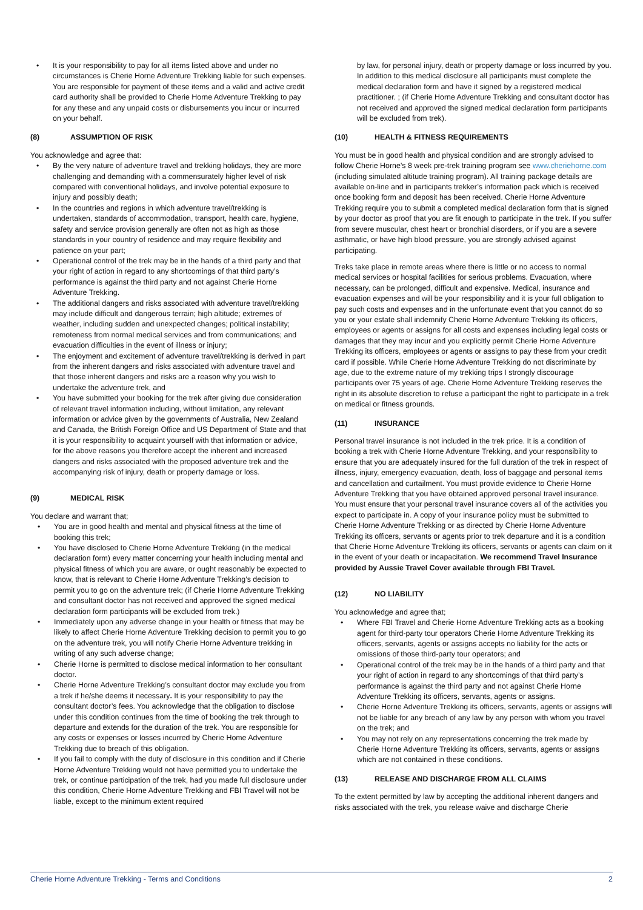• It is your responsibility to pay for all items listed above and under no circumstances is Cherie Horne Adventure Trekking liable for such expenses. You are responsible for payment of these items and a valid and active credit card authority shall be provided to Cherie Horne Adventure Trekking to pay for any these and any unpaid costs or disbursements you incur or incurred on your behalf.
(8) ASSUMPTION OF RISK
You acknowledge and agree that:
• By the very nature of adventure travel and trekking holidays, they are more challenging and demanding with a commensurately higher level of risk compared with conventional holidays, and involve potential exposure to injury and possibly death;
• In the countries and regions in which adventure travel/trekking is undertaken, standards of accommodation, transport, health care, hygiene, safety and service provision generally are often not as high as those standards in your country of residence and may require flexibility and patience on your part;
• Operational control of the trek may be in the hands of a third party and that your right of action in regard to any shortcomings of that third party’s performance is against the third party and not against Cherie Horne Adventure Trekking.
• The additional dangers and risks associated with adventure travel/trekking may include difficult and dangerous terrain; high altitude; extremes of weather, including sudden and unexpected changes; political instability; remoteness from normal medical services and from communications; and evacuation difficulties in the event of illness or injury;
• The enjoyment and excitement of adventure travel/trekking is derived in part from the inherent dangers and risks associated with adventure travel and that those inherent dangers and risks are a reason why you wish to undertake the adventure trek, and
• You have submitted your booking for the trek after giving due consideration of relevant travel information including, without limitation, any relevant information or advice given by the governments of Australia, New Zealand and Canada, the British Foreign Office and US Department of State and that it is your responsibility to acquaint yourself with that information or advice, for the above reasons you therefore accept the inherent and increased dangers and risks associated with the proposed adventure trek and the accompanying risk of injury, death or property damage or loss.
(9) MEDICAL RISK
You declare and warrant that;
• You are in good health and mental and physical fitness at the time of booking this trek;
• You have disclosed to Cherie Horne Adventure Trekking (in the medical declaration form) every matter concerning your health including mental and physical fitness of which you are aware, or ought reasonably be expected to know, that is relevant to Cherie Horne Adventure Trekking’s decision to permit you to go on the adventure trek; (if Cherie Horne Adventure Trekking and consultant doctor has not received and approved the signed medical declaration form participants will be excluded from trek.)
• Immediately upon any adverse change in your health or fitness that may be likely to affect Cherie Horne Adventure Trekking decision to permit you to go on the adventure trek, you will notify Cherie Horne Adventure trekking in writing of any such adverse change;
• Cherie Horne is permitted to disclose medical information to her consultant doctor.
• Cherie Horne Adventure Trekking’s consultant doctor may exclude you from a trek if he/she deems it necessary. It is your responsibility to pay the consultant doctor’s fees. You acknowledge that the obligation to disclose under this condition continues from the time of booking the trek through to departure and extends for the duration of the trek. You are responsible for any costs or expenses or losses incurred by Cherie Home Adventure Trekking due to breach of this obligation.
• If you fail to comply with the duty of disclosure in this condition and if Cherie Horne Adventure Trekking would not have permitted you to undertake the trek, or continue participation of the trek, had you made full disclosure under this condition, Cherie Horne Adventure Trekking and FBI Travel will not be liable, except to the minimum extent required
by law, for personal injury, death or property damage or loss incurred by you.
In addition to this medical disclosure all participants must complete the medical declaration form and have it signed by a registered medical practitioner. ; (if Cherie Horne Adventure Trekking and consultant doctor has not received and approved the signed medical declaration form participants will be excluded from trek).
(10) HEALTH & FITNESS REQUIREMENTS
You must be in good health and physical condition and are strongly advised to follow Cherie Horne’s 8 week pre-trek training program see www.cheriehorne.com (including simulated altitude training program). All training package details are available on-line and in participants trekker’s information pack which is received once booking form and deposit has been received. Cherie Horne Adventure Trekking require you to submit a completed medical declaration form that is signed by your doctor as proof that you are fit enough to participate in the trek. If you suffer from severe muscular, chest heart or bronchial disorders, or if you are a severe asthmatic, or have high blood pressure, you are strongly advised against participating.
Treks take place in remote areas where there is little or no access to normal medical services or hospital facilities for serious problems. Evacuation, where necessary, can be prolonged, difficult and expensive. Medical, insurance and evacuation expenses and will be your responsibility and it is your full obligation to pay such costs and expenses and in the unfortunate event that you cannot do so you or your estate shall indemnify Cherie Horne Adventure Trekking its officers, employees or agents or assigns for all costs and expenses including legal costs or damages that they may incur and you explicitly permit Cherie Horne Adventure Trekking its officers, employees or agents or assigns to pay these from your credit card if possible. While Cherie Horne Adventure Trekking do not discriminate by age, due to the extreme nature of my trekking trips I strongly discourage participants over 75 years of age. Cherie Horne Adventure Trekking reserves the right in its absolute discretion to refuse a participant the right to participate in a trek on medical or fitness grounds.
(11) INSURANCE
Personal travel insurance is not included in the trek price. It is a condition of booking a trek with Cherie Horne Adventure Trekking, and your responsibility to ensure that you are adequately insured for the full duration of the trek in respect of illness, injury, emergency evacuation, death, loss of baggage and personal items and cancellation and curtailment. You must provide evidence to Cherie Horne Adventure Trekking that you have obtained approved personal travel insurance. You must ensure that your personal travel insurance covers all of the activities you expect to participate in. A copy of your insurance policy must be submitted to Cherie Horne Adventure Trekking or as directed by Cherie Horne Adventure Trekking its officers, servants or agents prior to trek departure and it is a condition that Cherie Horne Adventure Trekking its officers, servants or agents can claim on it in the event of your death or incapacitation. We recommend Travel Insurance provided by Aussie Travel Cover available through FBI Travel.
(12) NO LIABILITY
You acknowledge and agree that;
• Where FBI Travel and Cherie Horne Adventure Trekking acts as a booking agent for third-party tour operators Cherie Horne Adventure Trekking its officers, servants, agents or assigns accepts no liability for the acts or omissions of those third-party tour operators; and
• Operational control of the trek may be in the hands of a third party and that your right of action in regard to any shortcomings of that third party’s performance is against the third party and not against Cherie Horne Adventure Trekking its officers, servants, agents or assigns.
• Cherie Horne Adventure Trekking its officers, servants, agents or assigns will not be liable for any breach of any law by any person with whom you travel on the trek; and
• You may not rely on any representations concerning the trek made by Cherie Horne Adventure Trekking its officers, servants, agents or assigns which are not contained in these conditions.
(13) RELEASE AND DISCHARGE FROM ALL CLAIMS
To the extent permitted by law by accepting the additional inherent dangers and risks associated with the trek, you release waive and discharge Cherie
Cherie Horne Adventure Trekking - Terms and Conditions 2